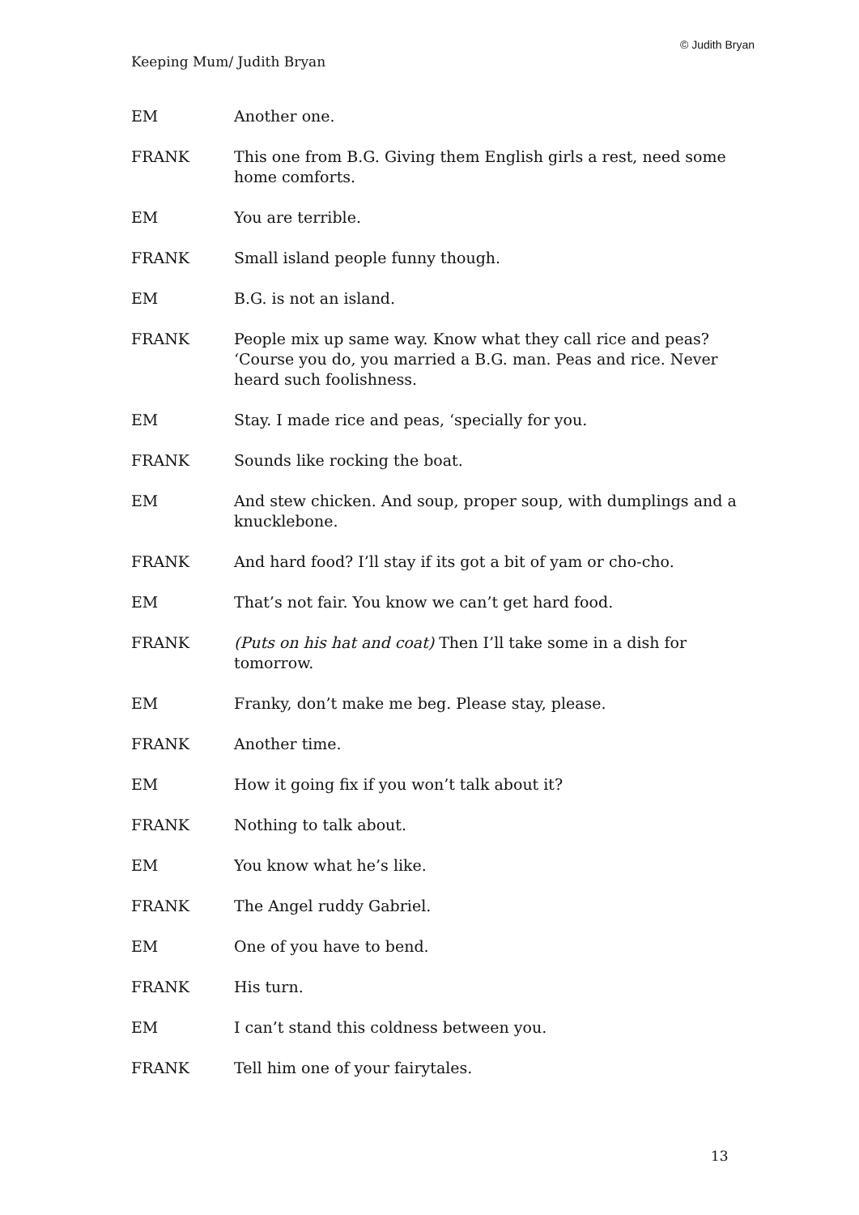© Judith Bryan
Keeping Mum/ Judith Bryan
EM Another one.
FRANK This one from B.G. Giving them English girls a rest, need some home comforts.
EM You are terrible.
FRANK Small island people funny though.
EM B.G. is not an island.
FRANK People mix up same way. Know what they call rice and peas? ‘Course you do, you married a B.G. man. Peas and rice. Never heard such foolishness.
EM Stay. I made rice and peas, ‘specially for you.
FRANK Sounds like rocking the boat.
EM And stew chicken. And soup, proper soup, with dumplings and a knucklebone.
FRANK And hard food? I’ll stay if its got a bit of yam or cho-cho.
EM That’s not fair. You know we can’t get hard food.
FRANK (Puts on his hat and coat) Then I’ll take some in a dish for tomorrow.
EM Franky, don’t make me beg. Please stay, please.
FRANK Another time.
EM How it going fix if you won’t talk about it?
FRANK Nothing to talk about.
EM You know what he’s like.
FRANK The Angel ruddy Gabriel.
EM One of you have to bend.
FRANK His turn.
EM I can’t stand this coldness between you.
FRANK Tell him one of your fairytales.
13